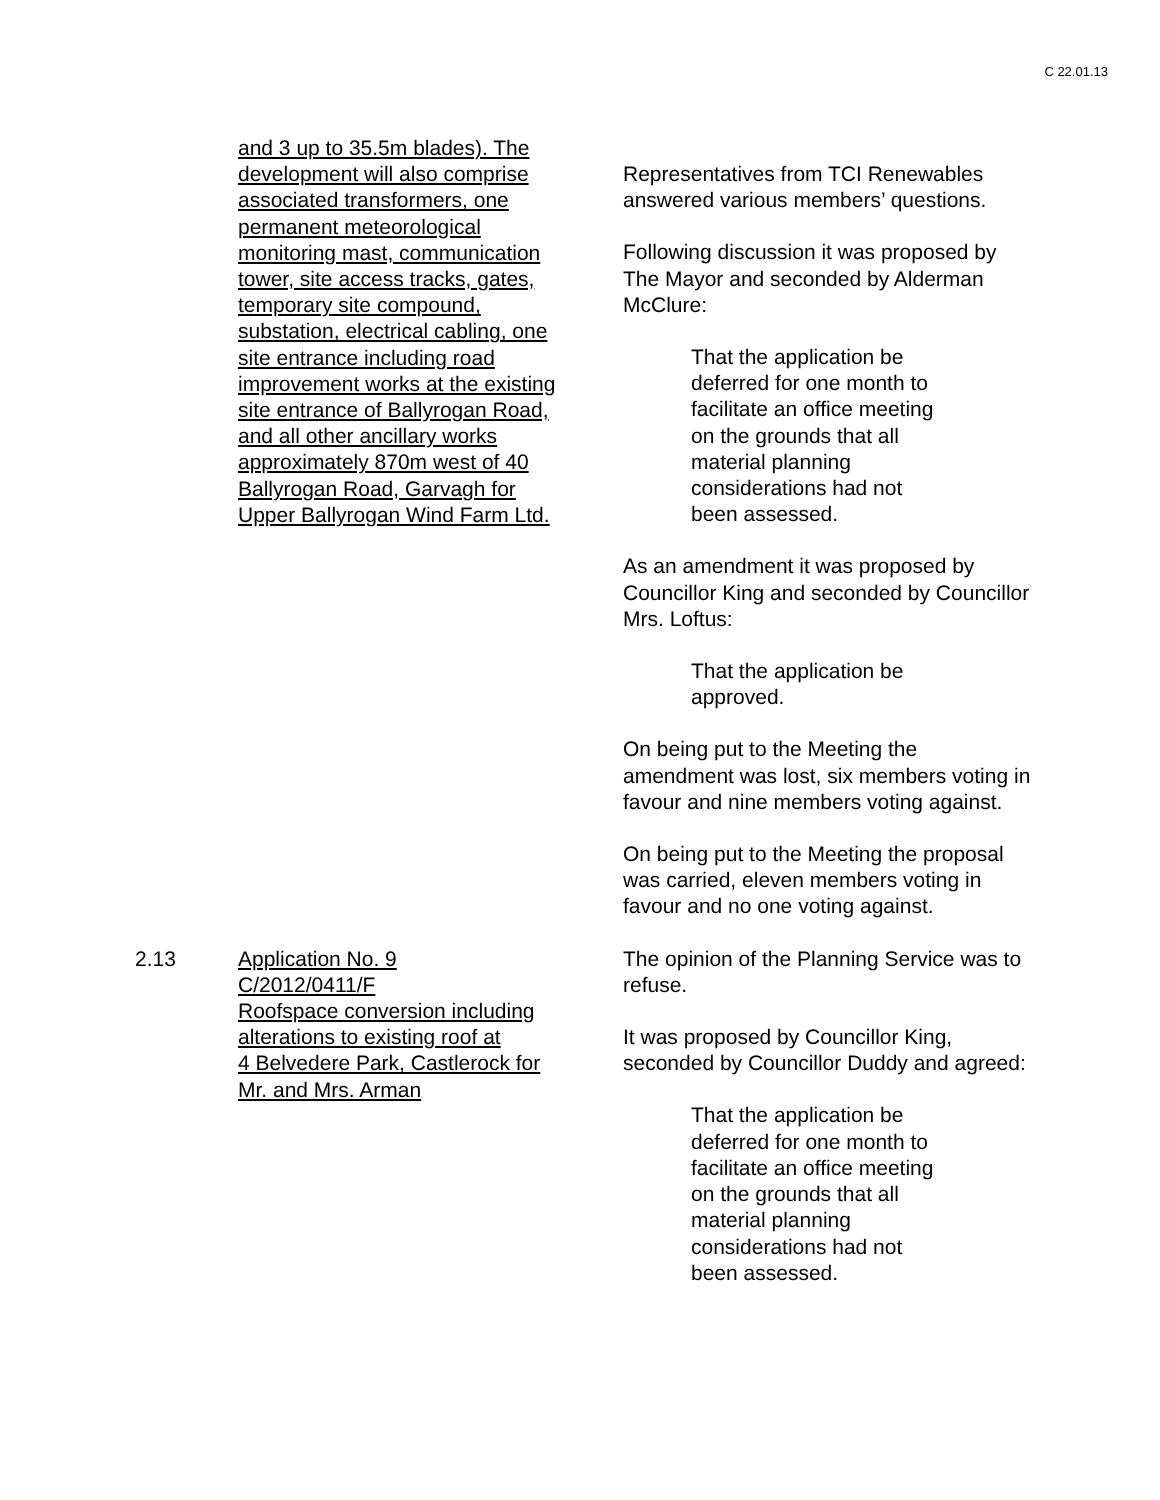C 22.01.13
and 3 up to 35.5m blades). The
development will also comprise
associated transformers, one
permanent meteorological
monitoring mast, communication
tower, site access tracks, gates,
temporary site compound,
substation, electrical cabling, one
site entrance including road
improvement works at the existing
site entrance of Ballyrogan Road,
and all other ancillary works
approximately 870m west of 40
Ballyrogan Road, Garvagh for
Upper Ballyrogan Wind Farm Ltd.
Representatives from TCI Renewables answered various members’ questions.
Following discussion it was proposed by The Mayor and seconded by Alderman McClure:
That the application be
deferred for one month to
facilitate an office meeting
on the grounds that all
material planning
considerations had not
been assessed.
As an amendment it was proposed by Councillor King and seconded by Councillor Mrs. Loftus:
That the application be
approved.
On being put to the Meeting the amendment was lost, six members voting in favour and nine members voting against.
On being put to the Meeting the proposal was carried, eleven members voting in favour and no one voting against.
2.13 Application No. 9
C/2012/0411/F
Roofspace conversion including
alterations to existing roof at
4 Belvedere Park, Castlerock for
Mr. and Mrs. Arman
The opinion of the Planning Service was to refuse.
It was proposed by Councillor King, seconded by Councillor Duddy and agreed:
That the application be
deferred for one month to
facilitate an office meeting
on the grounds that all
material planning
considerations had not
been assessed.